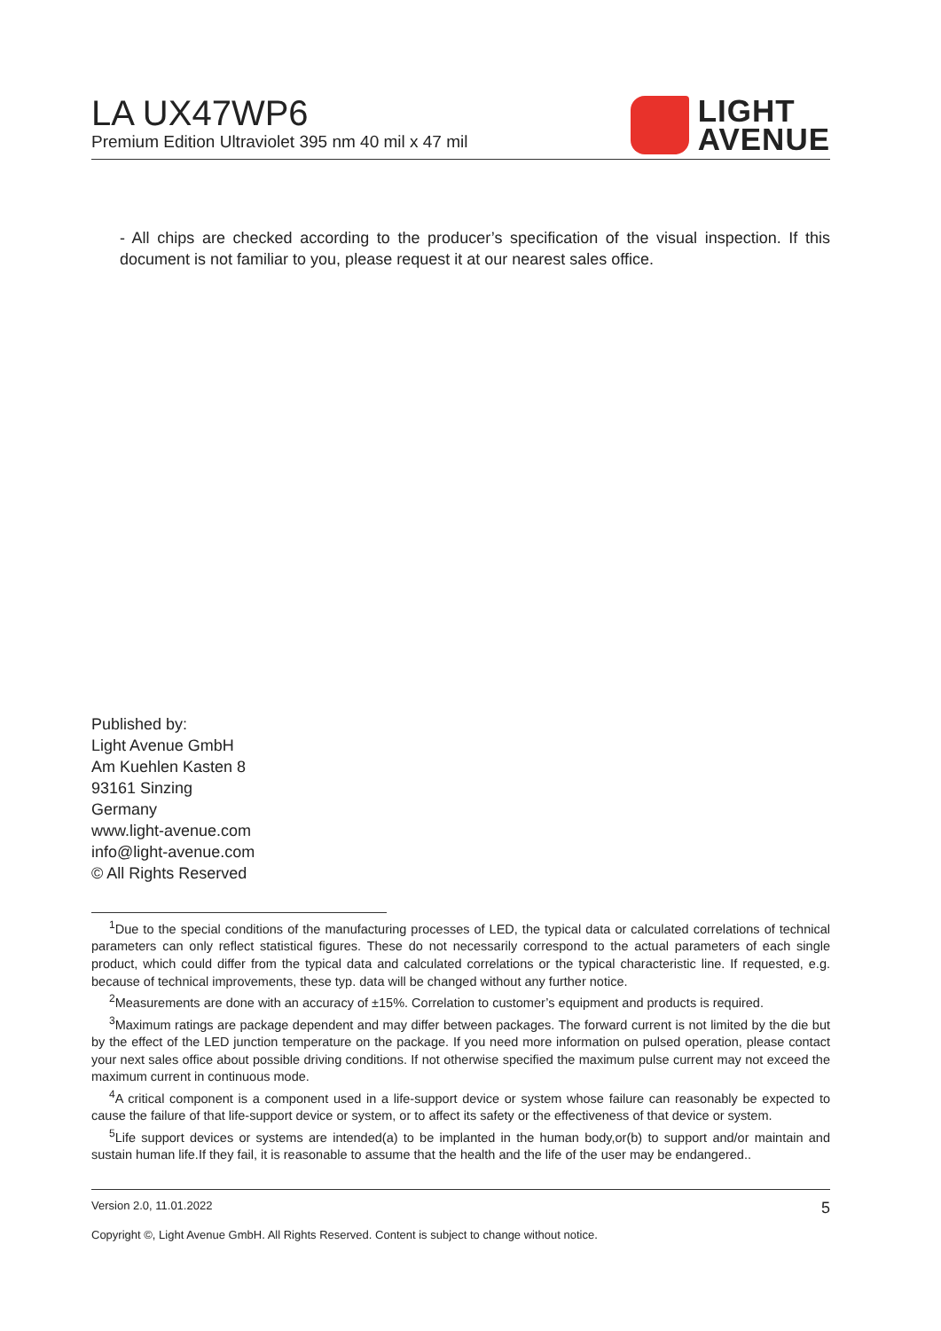LA UX47WP6
Premium Edition Ultraviolet 395 nm 40 mil x 47 mil
LIGHT
AVENUE
- All chips are checked according to the producer’s specification of the visual inspection. If this document is not familiar to you, please request it at our nearest sales office.
Published by:
Light Avenue GmbH
Am Kuehlen Kasten 8
93161 Sinzing
Germany
www.light-avenue.com
info@light-avenue.com
© All Rights Reserved
<sup>1</sup> Due to the special conditions of the manufacturing processes of LED, the typical data or calculated correlations of technical parameters can only reflect statistical figures. These do not necessarily correspond to the actual parameters of each single product, which could differ from the typical data and calculated correlations or the typical characteristic line. If requested, e.g. because of technical improvements, these typ. data will be changed without any further notice.
<sup>2</sup> Measurements are done with an accuracy of ±15%. Correlation to customer’s equipment and products is required.
<sup>3</sup> Maximum ratings are package dependent and may differ between packages. The forward current is not limited by the die but by the effect of the LED junction temperature on the package. If you need more information on pulsed operation, please contact your next sales office about possible driving conditions. If not otherwise specified the maximum pulse current may not exceed the maximum current in continuous mode.
<sup>4</sup> A critical component is a component used in a life-support device or system whose failure can reasonably be expected to cause the failure of that life-support device or system, or to affect its safety or the effectiveness of that device or system.
<sup>5</sup> Life support devices or systems are intended(a) to be implanted in the human body,or(b) to support and/or maintain and sustain human life.If they fail, it is reasonable to assume that the health and the life of the user may be endangered..
Version 2.0, 11.01.2022 5
Copyright ©, Light Avenue GmbH. All Rights Reserved. Content is subject to change without notice.